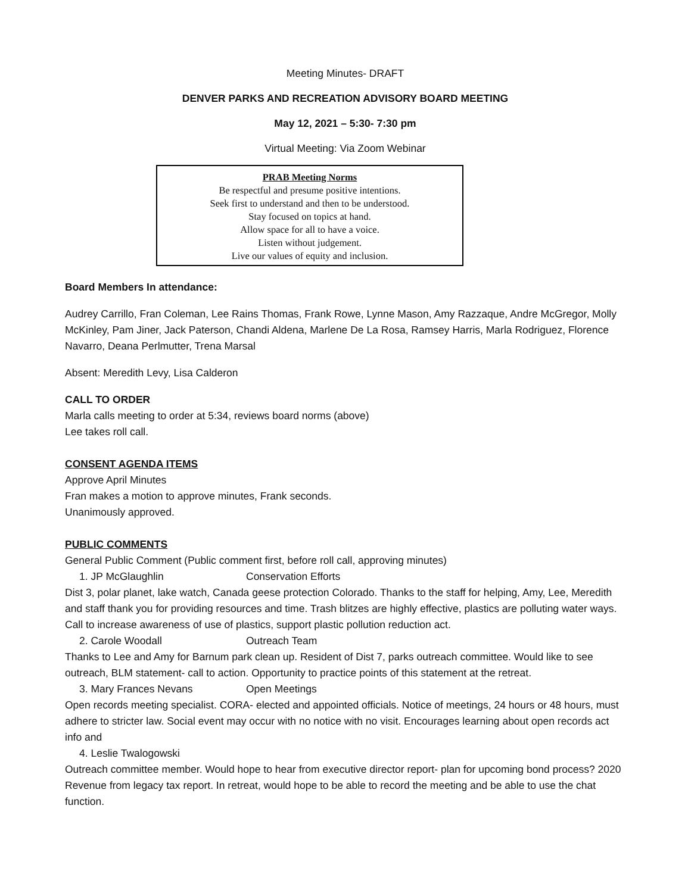Meeting Minutes- DRAFT
DENVER PARKS AND RECREATION ADVISORY BOARD MEETING
May 12, 2021 – 5:30- 7:30 pm
Virtual Meeting: Via Zoom Webinar
PRAB Meeting Norms
Be respectful and presume positive intentions.
Seek first to understand and then to be understood.
Stay focused on topics at hand.
Allow space for all to have a voice.
Listen without judgement.
Live our values of equity and inclusion.
Board Members In attendance:
Audrey Carrillo, Fran Coleman, Lee Rains Thomas, Frank Rowe, Lynne Mason, Amy Razzaque, Andre McGregor, Molly McKinley, Pam Jiner, Jack Paterson, Chandi Aldena, Marlene De La Rosa, Ramsey Harris, Marla Rodriguez, Florence Navarro, Deana Perlmutter, Trena Marsal
Absent: Meredith Levy, Lisa Calderon
CALL TO ORDER
Marla calls meeting to order at 5:34, reviews board norms (above)
Lee takes roll call.
CONSENT AGENDA ITEMS
Approve April Minutes
Fran makes a motion to approve minutes, Frank seconds.
Unanimously approved.
PUBLIC COMMENTS
General Public Comment (Public comment first, before roll call, approving minutes)
1. JP McGlaughlin Conservation Efforts
Dist 3, polar planet, lake watch, Canada geese protection Colorado. Thanks to the staff for helping, Amy, Lee, Meredith and staff thank you for providing resources and time. Trash blitzes are highly effective, plastics are polluting water ways. Call to increase awareness of use of plastics, support plastic pollution reduction act.
2. Carole Woodall Outreach Team
Thanks to Lee and Amy for Barnum park clean up. Resident of Dist 7, parks outreach committee. Would like to see outreach, BLM statement- call to action. Opportunity to practice points of this statement at the retreat.
3. Mary Frances Nevans Open Meetings
Open records meeting specialist. CORA- elected and appointed officials. Notice of meetings, 24 hours or 48 hours, must adhere to stricter law. Social event may occur with no notice with no visit. Encourages learning about open records act info and
4. Leslie Twalogowski
Outreach committee member. Would hope to hear from executive director report- plan for upcoming bond process? 2020 Revenue from legacy tax report. In retreat, would hope to be able to record the meeting and be able to use the chat function.